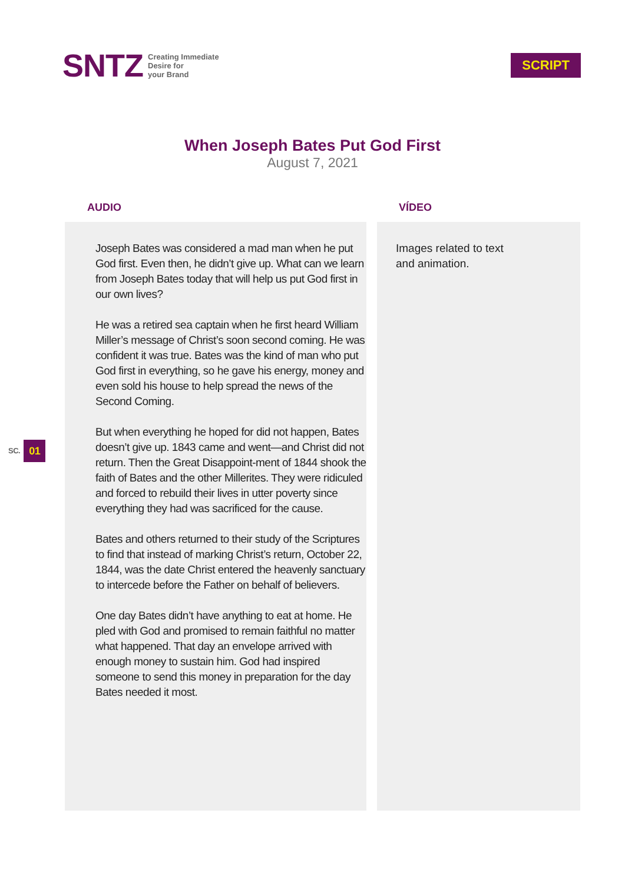SNTZ
Creating Immediate
Desire for
your Brand
SCRIPT
When Joseph Bates Put God First
August 7, 2021
AUDIO VÍDEO
SC. 01
Joseph Bates was considered a mad man when he put God first. Even then, he didn’t give up. What can we learn from Joseph Bates today that will help us put God first in our own lives?
He was a retired sea captain when he first heard William Miller’s message of Christ’s soon second coming. He was confident it was true. Bates was the kind of man who put God first in everything, so he gave his energy, money and even sold his house to help spread the news of the Second Coming.
But when everything he hoped for did not happen, Bates doesn’t give up. 1843 came and went—and Christ did not return. Then the Great Disappoint-ment of 1844 shook the faith of Bates and the other Millerites. They were ridiculed and forced to rebuild their lives in utter poverty since everything they had was sacrificed for the cause.
Bates and others returned to their study of the Scriptures to find that instead of marking Christ’s return, October 22, 1844, was the date Christ entered the heavenly sanctuary to intercede before the Father on behalf of believers.
One day Bates didn’t have anything to eat at home. He pled with God and promised to remain faithful no matter what happened. That day an envelope arrived with enough money to sustain him. God had inspired someone to send this money in preparation for the day Bates needed it most.
Images related to text
and animation.